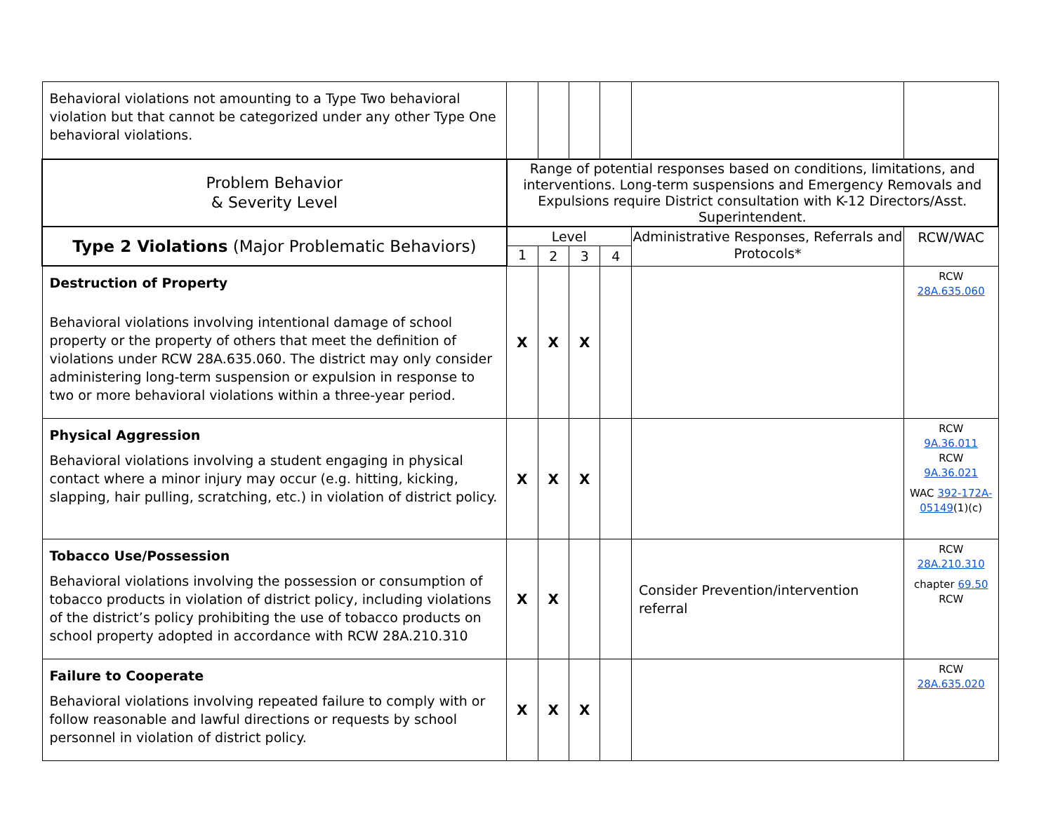| Behavioral violations not amounting to a Type Two behavioral violation but that cannot be categorized under any other Type One behavioral violations. | | | | | | |
| Problem Behavior & Severity Level | Range of potential responses based on conditions, limitations, and interventions. Long-term suspensions and Emergency Removals and Expulsions require District consultation with K-12 Directors/Asst. Superintendent. | | | | | |
| Type 2 Violations (Major Problematic Behaviors) | Level | | | | Administrative Responses, Referrals and Protocols* | RCW/WAC |
| | 1 | 2 | 3 | 4 | | |
| Destruction of Property Behavioral violations involving intentional damage of school property or the property of others that meet the definition of violations under RCW 28A.635.060. The district may only consider administering long-term suspension or expulsion in response to two or more behavioral violations within a three-year period. | X | X | X | | | RCW 28A.635.060 |
| Physical Aggression Behavioral violations involving a student engaging in physical contact where a minor injury may occur (e.g. hitting, kicking, slapping, hair pulling, scratching, etc.) in violation of district policy. | X | X | X | | | RCW 9A.36.011 RCW 9A.36.021 WAC 392-172A-05149 (1)(c) |
| Tobacco Use/Possession Behavioral violations involving the possession or consumption of tobacco products in violation of district policy, including violations of the district’s policy prohibiting the use of tobacco products on school property adopted in accordance with RCW 28A.210.310 | X | X | | | Consider Prevention/intervention referral | RCW 28A.210.310 chapter 69.50 RCW |
| Failure to Cooperate Behavioral violations involving repeated failure to comply with or follow reasonable and lawful directions or requests by school personnel in violation of district policy. | X | X | X | | | RCW 28A.635.020 |